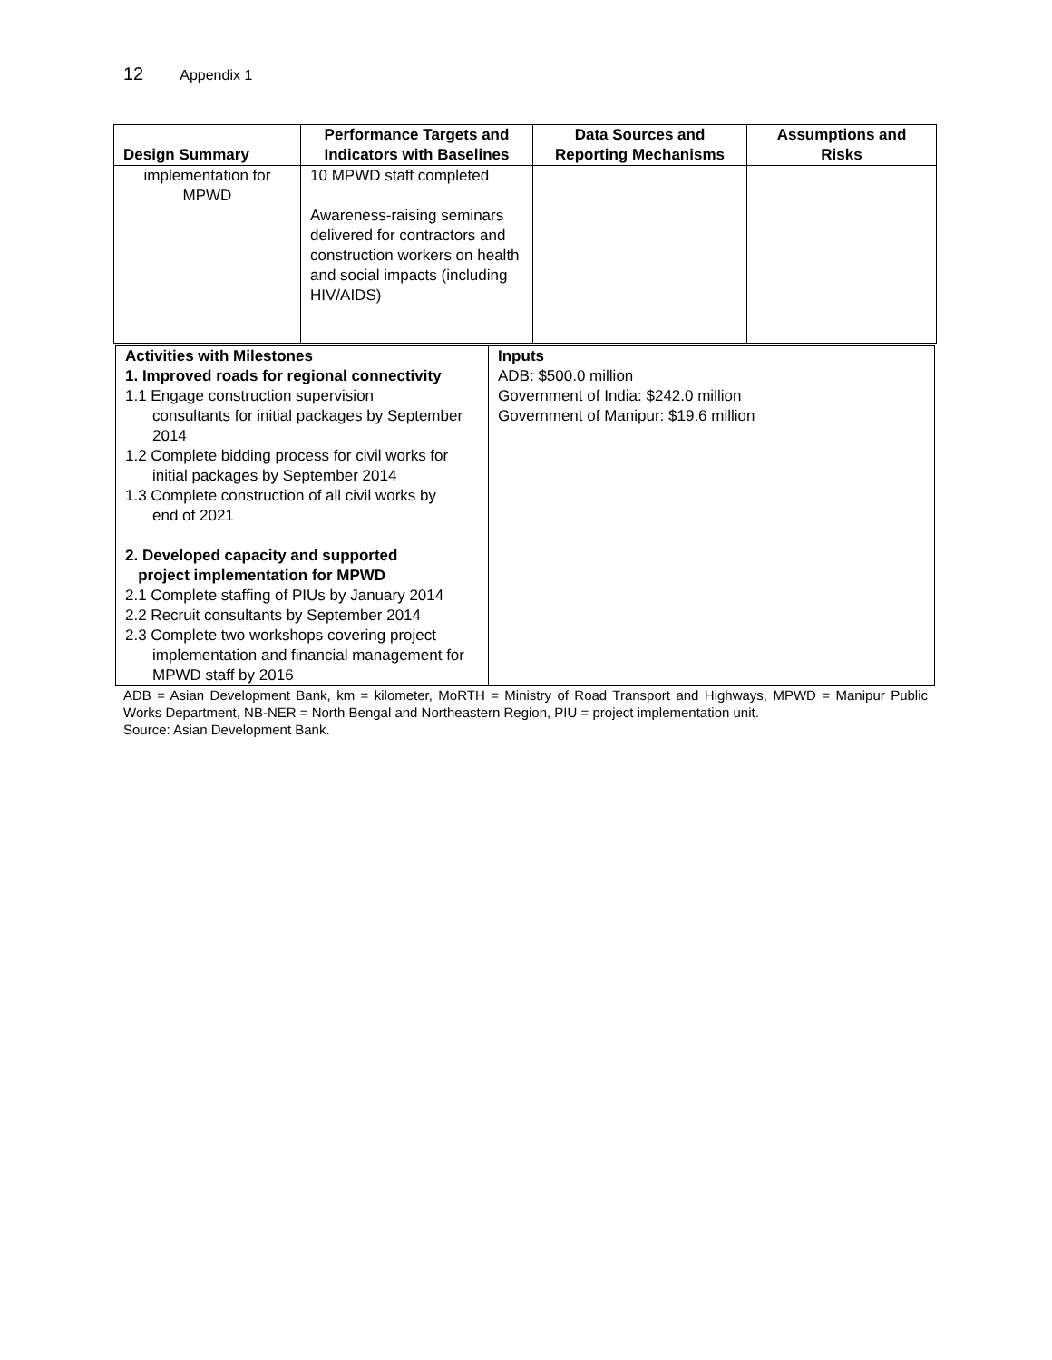12 Appendix 1
| Design Summary | Performance Targets and Indicators with Baselines | Data Sources and Reporting Mechanisms | Assumptions and Risks |
| --- | --- | --- | --- |
| implementation for MPWD | 10 MPWD staff completed Awareness-raising seminars delivered for contractors and construction workers on health and social impacts (including HIV/AIDS) | | |
| Activities with Milestones 1. Improved roads for regional connectivity 1.1 Engage construction supervision consultants for initial packages by September 2014 1.2 Complete bidding process for civil works for initial packages by September 2014 1.3 Complete construction of all civil works by end of 2021 2. Developed capacity and supported project implementation for MPWD 2.1 Complete staffing of PIUs by January 2014 2.2 Recruit consultants by September 2014 2.3 Complete two workshops covering project implementation and financial management for MPWD staff by 2016 | Inputs ADB: $500.0 million Government of India: $242.0 million Government of Manipur: $19.6 million |
ADB = Asian Development Bank, km = kilometer, MoRTH = Ministry of Road Transport and Highways, MPWD = Manipur Public Works Department, NB-NER = North Bengal and Northeastern Region, PIU = project implementation unit.
Source: Asian Development Bank.